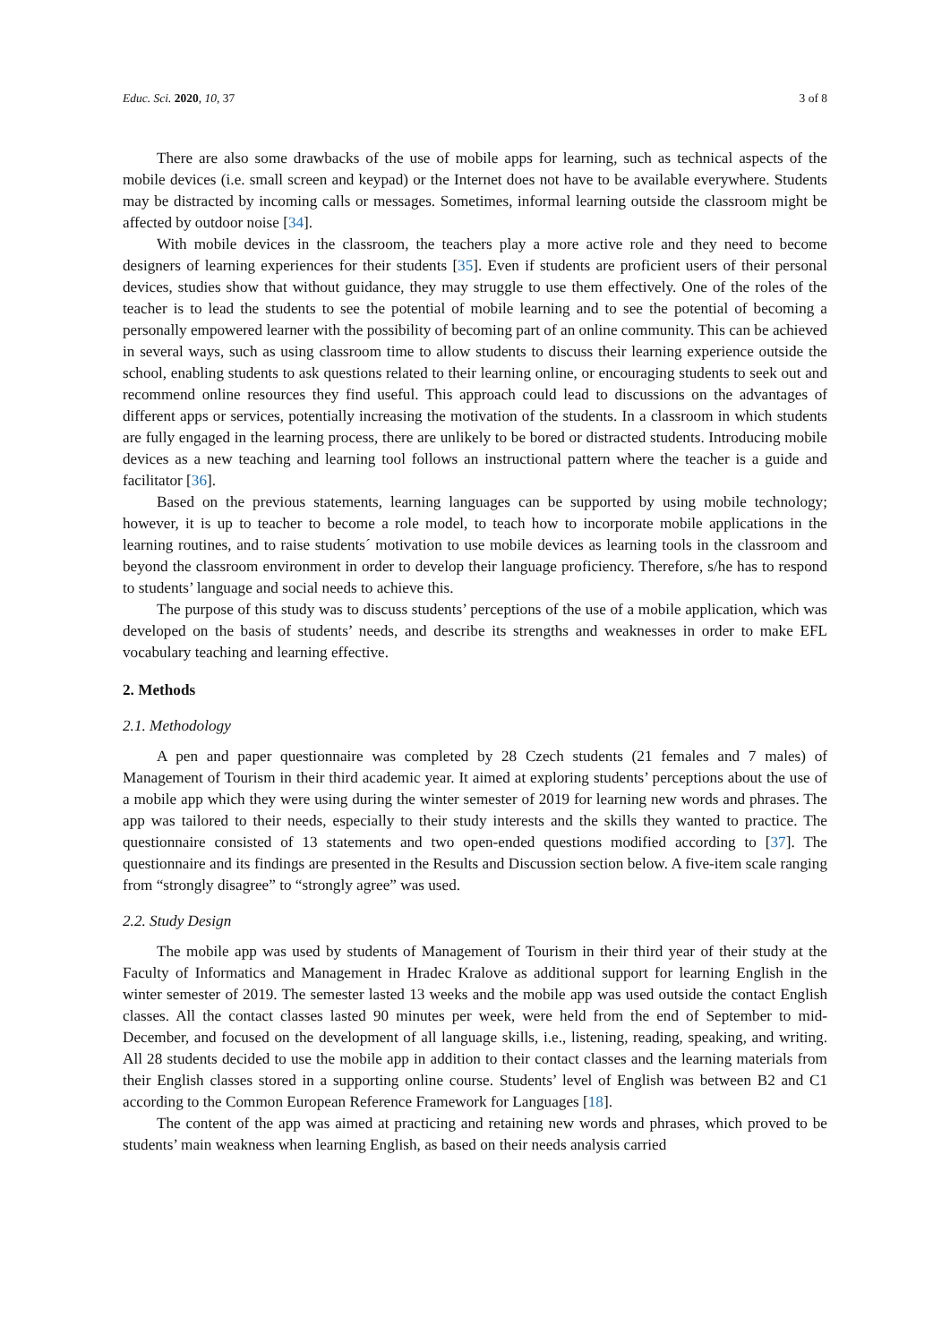Educ. Sci. 2020, 10, 37 3 of 8
There are also some drawbacks of the use of mobile apps for learning, such as technical aspects of the mobile devices (i.e. small screen and keypad) or the Internet does not have to be available everywhere. Students may be distracted by incoming calls or messages. Sometimes, informal learning outside the classroom might be affected by outdoor noise [34].
With mobile devices in the classroom, the teachers play a more active role and they need to become designers of learning experiences for their students [35]. Even if students are proficient users of their personal devices, studies show that without guidance, they may struggle to use them effectively. One of the roles of the teacher is to lead the students to see the potential of mobile learning and to see the potential of becoming a personally empowered learner with the possibility of becoming part of an online community. This can be achieved in several ways, such as using classroom time to allow students to discuss their learning experience outside the school, enabling students to ask questions related to their learning online, or encouraging students to seek out and recommend online resources they find useful. This approach could lead to discussions on the advantages of different apps or services, potentially increasing the motivation of the students. In a classroom in which students are fully engaged in the learning process, there are unlikely to be bored or distracted students. Introducing mobile devices as a new teaching and learning tool follows an instructional pattern where the teacher is a guide and facilitator [36].
Based on the previous statements, learning languages can be supported by using mobile technology; however, it is up to teacher to become a role model, to teach how to incorporate mobile applications in the learning routines, and to raise students´ motivation to use mobile devices as learning tools in the classroom and beyond the classroom environment in order to develop their language proficiency. Therefore, s/he has to respond to students’ language and social needs to achieve this.
The purpose of this study was to discuss students’ perceptions of the use of a mobile application, which was developed on the basis of students’ needs, and describe its strengths and weaknesses in order to make EFL vocabulary teaching and learning effective.
2. Methods
2.1. Methodology
A pen and paper questionnaire was completed by 28 Czech students (21 females and 7 males) of Management of Tourism in their third academic year. It aimed at exploring students’ perceptions about the use of a mobile app which they were using during the winter semester of 2019 for learning new words and phrases. The app was tailored to their needs, especially to their study interests and the skills they wanted to practice. The questionnaire consisted of 13 statements and two open-ended questions modified according to [37]. The questionnaire and its findings are presented in the Results and Discussion section below. A five-item scale ranging from “strongly disagree” to “strongly agree” was used.
2.2. Study Design
The mobile app was used by students of Management of Tourism in their third year of their study at the Faculty of Informatics and Management in Hradec Kralove as additional support for learning English in the winter semester of 2019. The semester lasted 13 weeks and the mobile app was used outside the contact English classes. All the contact classes lasted 90 minutes per week, were held from the end of September to mid-December, and focused on the development of all language skills, i.e., listening, reading, speaking, and writing. All 28 students decided to use the mobile app in addition to their contact classes and the learning materials from their English classes stored in a supporting online course. Students’ level of English was between B2 and C1 according to the Common European Reference Framework for Languages [18].
The content of the app was aimed at practicing and retaining new words and phrases, which proved to be students’ main weakness when learning English, as based on their needs analysis carried